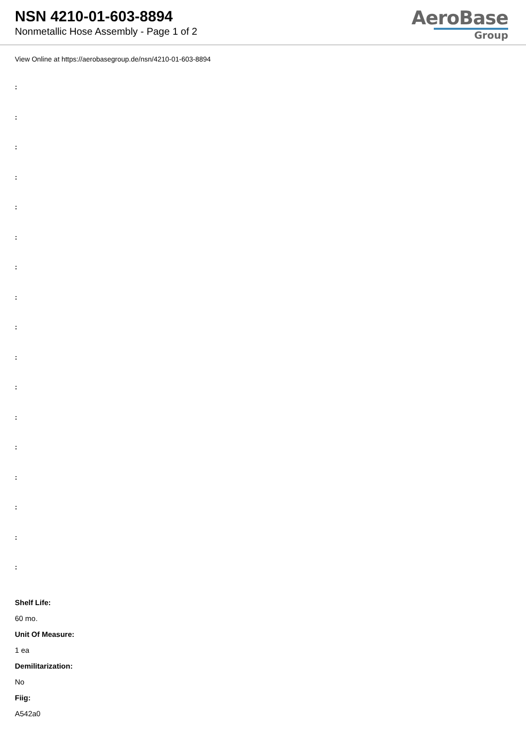NSN 4210-01-603-8894
Nonmetallic Hose Assembly - Page 1 of 2
AeroBase
Group
View Online at https://aerobasegroup.de/nsn/4210-01-603-8894
:
:
:
:
:
:
:
:
:
:
:
:
:
:
:
:
:
Shelf Life:
60 mo.
Unit Of Measure:
1 ea
Demilitarization:
No
Fiig:
A542a0